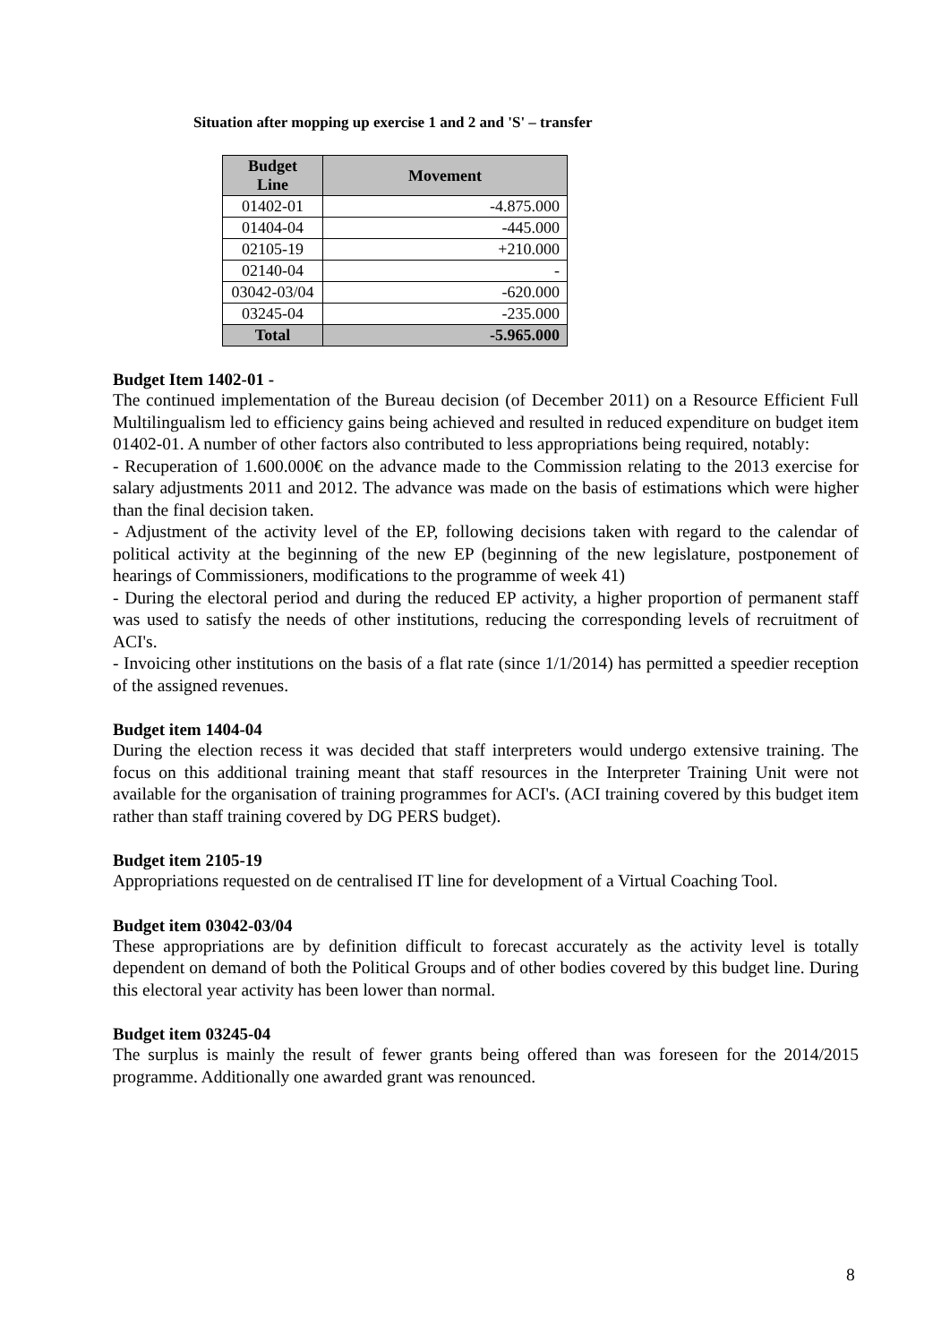Situation after mopping up exercise 1 and 2 and 'S' – transfer
| Budget Line | Movement |
| --- | --- |
| 01402-01 | -4.875.000 |
| 01404-04 | -445.000 |
| 02105-19 | +210.000 |
| 02140-04 | - |
| 03042-03/04 | -620.000 |
| 03245-04 | -235.000 |
| Total | -5.965.000 |
Budget Item 1402-01 -
The continued implementation of the Bureau decision (of December 2011) on a Resource Efficient Full Multilingualism led to efficiency gains being achieved and resulted in reduced expenditure on budget item 01402-01. A number of other factors also contributed to less appropriations being required, notably:
- Recuperation of 1.600.000€ on the advance made to the Commission relating to the 2013 exercise for salary adjustments 2011 and 2012. The advance was made on the basis of estimations which were higher than the final decision taken.
- Adjustment of the activity level of the EP, following decisions taken with regard to the calendar of political activity at the beginning of the new EP (beginning of the new legislature, postponement of hearings of Commissioners, modifications to the programme of week 41)
- During the electoral period and during the reduced EP activity, a higher proportion of permanent staff was used to satisfy the needs of other institutions, reducing the corresponding levels of recruitment of ACI's.
- Invoicing other institutions on the basis of a flat rate (since 1/1/2014) has permitted a speedier reception of the assigned revenues.
Budget item 1404-04
During the election recess it was decided that staff interpreters would undergo extensive training. The focus on this additional training meant that staff resources in the Interpreter Training Unit were not available for the organisation of training programmes for ACI's. (ACI training covered by this budget item rather than staff training covered by DG PERS budget).
Budget item 2105-19
Appropriations requested on de centralised IT line for development of a Virtual Coaching Tool.
Budget item 03042-03/04
These appropriations are by definition difficult to forecast accurately as the activity level is totally dependent on demand of both the Political Groups and of other bodies covered by this budget line. During this electoral year activity has been lower than normal.
Budget item 03245-04
The surplus is mainly the result of fewer grants being offered than was foreseen for the 2014/2015 programme. Additionally one awarded grant was renounced.
8